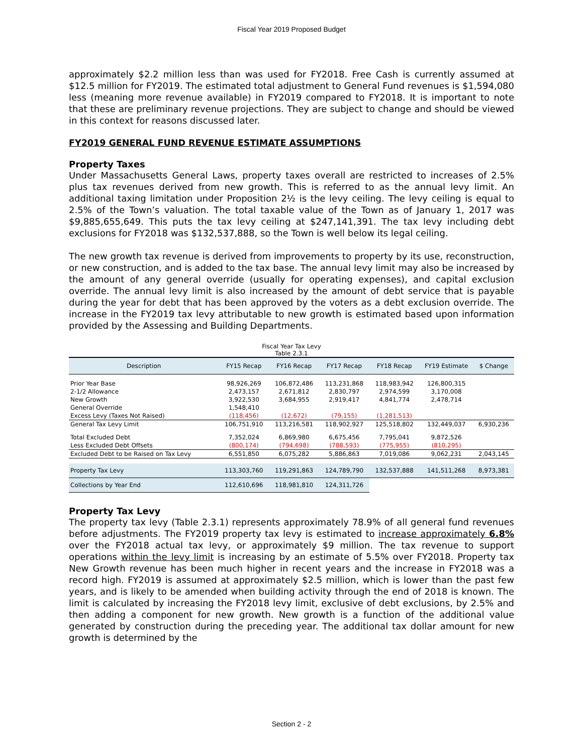Fiscal Year 2019 Proposed Budget
approximately $2.2 million less than was used for FY2018. Free Cash is currently assumed at $12.5 million for FY2019. The estimated total adjustment to General Fund revenues is $1,594,080 less (meaning more revenue available) in FY2019 compared to FY2018. It is important to note that these are preliminary revenue projections. They are subject to change and should be viewed in this context for reasons discussed later.
FY2019 GENERAL FUND REVENUE ESTIMATE ASSUMPTIONS
Property Taxes
Under Massachusetts General Laws, property taxes overall are restricted to increases of 2.5% plus tax revenues derived from new growth. This is referred to as the annual levy limit. An additional taxing limitation under Proposition 2½ is the levy ceiling. The levy ceiling is equal to 2.5% of the Town’s valuation. The total taxable value of the Town as of January 1, 2017 was $9,885,655,649. This puts the tax levy ceiling at $247,141,391. The tax levy including debt exclusions for FY2018 was $132,537,888, so the Town is well below its legal ceiling.
The new growth tax revenue is derived from improvements to property by its use, reconstruction, or new construction, and is added to the tax base. The annual levy limit may also be increased by the amount of any general override (usually for operating expenses), and capital exclusion override. The annual levy limit is also increased by the amount of debt service that is payable during the year for debt that has been approved by the voters as a debt exclusion override. The increase in the FY2019 tax levy attributable to new growth is estimated based upon information provided by the Assessing and Building Departments.
Fiscal Year Tax Levy
Table 2.3.1
| Description | FY15 Recap | FY16 Recap | FY17 Recap | FY18 Recap | FY19 Estimate | $ Change |
| --- | --- | --- | --- | --- | --- | --- |
| Prior Year Base | 98,926,269 | 106,872,486 | 113,231,868 | 118,983,942 | 126,800,315 | |
| 2-1/2 Allowance | 2,473,157 | 2,671,812 | 2,830,797 | 2,974,599 | 3,170,008 | |
| New Growth | 3,922,530 | 3,684,955 | 2,919,417 | 4,841,774 | 2,478,714 | |
| General Override | 1,548,410 | | | | | |
| Excess Levy (Taxes Not Raised) | (118,456) | (12,672) | (79,155) | (1,281,513) | | |
| General Tax Levy Limit | 106,751,910 | 113,216,581 | 118,902,927 | 125,518,802 | 132,449,037 | 6,930,236 |
| Total Excluded Debt | 7,352,024 | 6,869,980 | 6,675,456 | 7,795,041 | 9,872,526 | |
| Less Excluded Debt Offsets | (800,174) | (794,698) | (788,593) | (775,955) | (810,295) | |
| Excluded Debt to be Raised on Tax Levy | 6,551,850 | 6,075,282 | 5,886,863 | 7,019,086 | 9,062,231 | 2,043,145 |
| Property Tax Levy | 113,303,760 | 119,291,863 | 124,789,790 | 132,537,888 | 141,511,268 | 8,973,381 |
| Collections by Year End | 112,610,696 | 118,981,810 | 124,311,726 | | | |
Property Tax Levy
The property tax levy (Table 2.3.1) represents approximately 78.9% of all general fund revenues before adjustments. The FY2019 property tax levy is estimated to increase approximately 6.8% over the FY2018 actual tax levy, or approximately $9 million. The tax revenue to support operations within the levy limit is increasing by an estimate of 5.5% over FY2018. Property tax New Growth revenue has been much higher in recent years and the increase in FY2018 was a record high. FY2019 is assumed at approximately $2.5 million, which is lower than the past few years, and is likely to be amended when building activity through the end of 2018 is known. The limit is calculated by increasing the FY2018 levy limit, exclusive of debt exclusions, by 2.5% and then adding a component for new growth. New growth is a function of the additional value generated by construction during the preceding year. The additional tax dollar amount for new growth is determined by the
Section 2 - 2